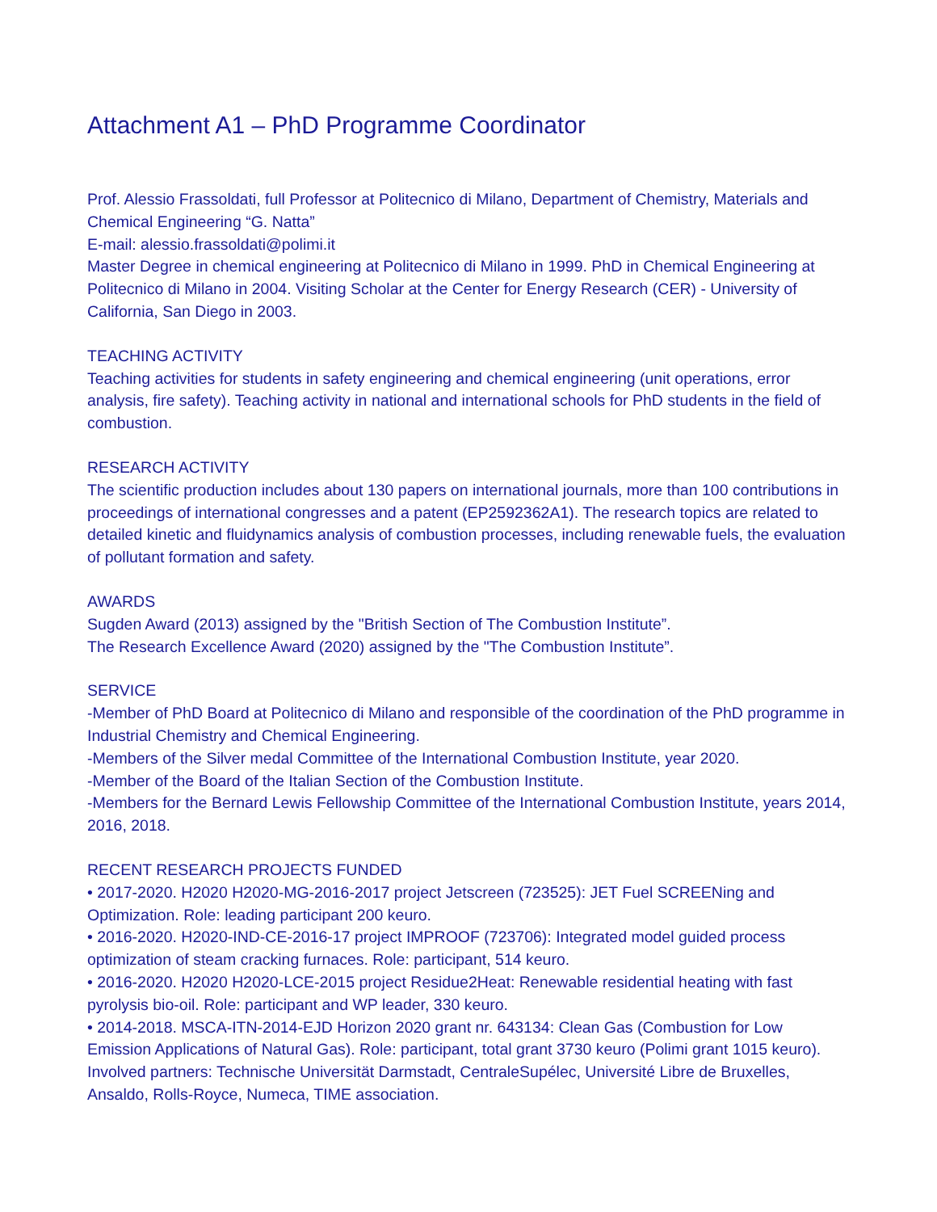Attachment A1 – PhD Programme Coordinator
Prof. Alessio Frassoldati, full Professor at Politecnico di Milano, Department of Chemistry, Materials and Chemical Engineering “G. Natta”
E-mail: alessio.frassoldati@polimi.it
Master Degree in chemical engineering at Politecnico di Milano in 1999. PhD in Chemical Engineering at Politecnico di Milano in 2004. Visiting Scholar at the Center for Energy Research (CER) - University of California, San Diego in 2003.
TEACHING ACTIVITY
Teaching activities for students in safety engineering and chemical engineering (unit operations, error analysis, fire safety). Teaching activity in national and international schools for PhD students in the field of combustion.
RESEARCH ACTIVITY
The scientific production includes about 130 papers on international journals, more than 100 contributions in proceedings of international congresses and a patent (EP2592362A1). The research topics are related to detailed kinetic and fluidynamics analysis of combustion processes, including renewable fuels, the evaluation of pollutant formation and safety.
AWARDS
Sugden Award (2013) assigned by the "British Section of The Combustion Institute”.
The Research Excellence Award (2020) assigned by the "The Combustion Institute”.
SERVICE
-Member of PhD Board at Politecnico di Milano and responsible of the coordination of the PhD programme in Industrial Chemistry and Chemical Engineering.
-Members of the Silver medal Committee of the International Combustion Institute, year 2020.
-Member of the Board of the Italian Section of the Combustion Institute.
-Members for the Bernard Lewis Fellowship Committee of the International Combustion Institute, years 2014, 2016, 2018.
RECENT RESEARCH PROJECTS FUNDED
• 2017-2020. H2020 H2020-MG-2016-2017 project Jetscreen (723525): JET Fuel SCREENing and Optimization. Role: leading participant 200 keuro.
• 2016-2020. H2020-IND-CE-2016-17 project IMPROOF (723706): Integrated model guided process optimization of steam cracking furnaces. Role: participant, 514 keuro.
• 2016-2020. H2020 H2020-LCE-2015 project Residue2Heat: Renewable residential heating with fast pyrolysis bio-oil. Role: participant and WP leader, 330 keuro.
• 2014-2018. MSCA-ITN-2014-EJD Horizon 2020 grant nr. 643134: Clean Gas (Combustion for Low Emission Applications of Natural Gas). Role: participant, total grant 3730 keuro (Polimi grant 1015 keuro). Involved partners: Technische Universität Darmstadt, CentraleSupélec, Université Libre de Bruxelles, Ansaldo, Rolls-Royce, Numeca, TIME association.